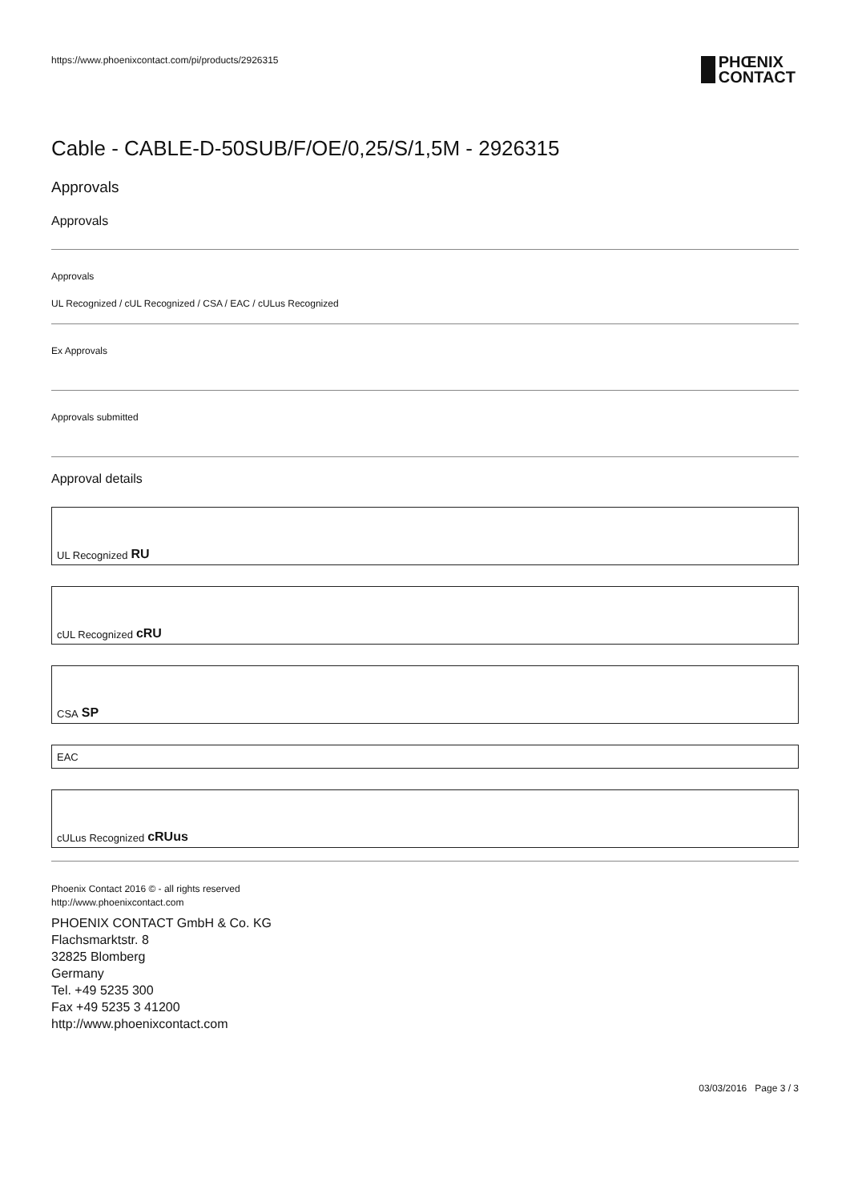https://www.phoenixcontact.com/pi/products/2926315
PHŒNIX
CONTACT
Cable - CABLE-D-50SUB/F/OE/0,25/S/1,5M - 2926315
Approvals
Approvals
Approvals
UL Recognized / cUL Recognized / CSA / EAC / cULus Recognized
Ex Approvals
Approvals submitted
Approval details
UL Recognized RU
cUL Recognized cRU
CSA SP
EAC
cULus Recognized cRUus
Phoenix Contact 2016 © - all rights reserved
http://www.phoenixcontact.com
PHOENIX CONTACT GmbH & Co. KG
Flachsmarktstr. 8
32825 Blomberg
Germany
Tel. +49 5235 300
Fax +49 5235 3 41200
http://www.phoenixcontact.com
03/03/2016 Page 3 / 3